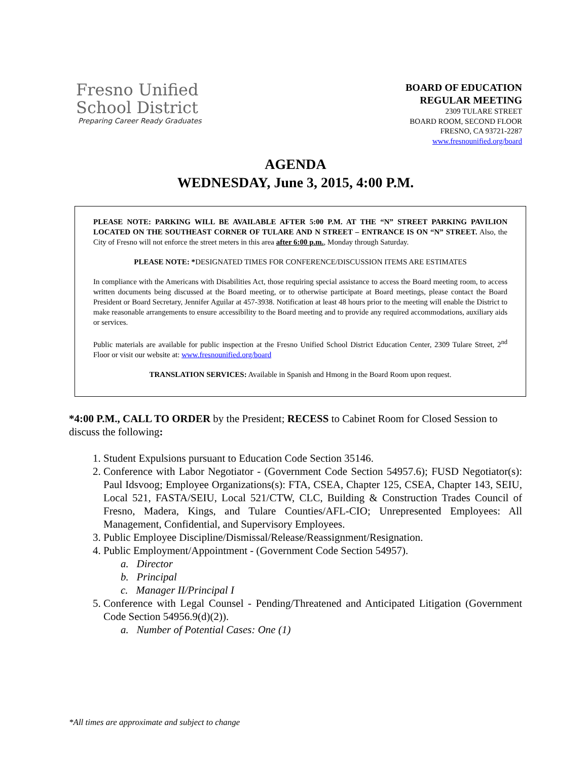Fresno Unified
School District
Preparing Career Ready Graduates
BOARD OF EDUCATION
REGULAR MEETING
2309 TULARE STREET
BOARD ROOM, SECOND FLOOR
FRESNO, CA 93721-2287
www.fresnounified.org/board
AGENDA
WEDNESDAY, June 3, 2015, 4:00 P.M.
PLEASE NOTE: PARKING WILL BE AVAILABLE AFTER 5:00 P.M. AT THE “N” STREET PARKING PAVILION LOCATED ON THE SOUTHEAST CORNER OF TULARE AND N STREET – ENTRANCE IS ON “N” STREET. Also, the City of Fresno will not enforce the street meters in this area after 6:00 p.m., Monday through Saturday.
PLEASE NOTE: *DESIGNATED TIMES FOR CONFERENCE/DISCUSSION ITEMS ARE ESTIMATES
In compliance with the Americans with Disabilities Act, those requiring special assistance to access the Board meeting room, to access written documents being discussed at the Board meeting, or to otherwise participate at Board meetings, please contact the Board President or Board Secretary, Jennifer Aguilar at 457-3938. Notification at least 48 hours prior to the meeting will enable the District to make reasonable arrangements to ensure accessibility to the Board meeting and to provide any required accommodations, auxiliary aids or services.
Public materials are available for public inspection at the Fresno Unified School District Education Center, 2309 Tulare Street, 2<sup>nd</sup> Floor or visit our website at: www.fresnounified.org/board
TRANSLATION SERVICES: Available in Spanish and Hmong in the Board Room upon request.
*4:00 P.M., CALL TO ORDER by the President; RECESS to Cabinet Room for Closed Session to discuss the following:
1. Student Expulsions pursuant to Education Code Section 35146.
2. Conference with Labor Negotiator - (Government Code Section 54957.6); FUSD Negotiator(s): Paul Idsvoog; Employee Organizations(s): FTA, CSEA, Chapter 125, CSEA, Chapter 143, SEIU, Local 521, FASTA/SEIU, Local 521/CTW, CLC, Building & Construction Trades Council of Fresno, Madera, Kings, and Tulare Counties/AFL-CIO; Unrepresented Employees: All Management, Confidential, and Supervisory Employees.
3. Public Employee Discipline/Dismissal/Release/Reassignment/Resignation.
4. Public Employment/Appointment - (Government Code Section 54957).
a. Director
b. Principal
c. Manager II/Principal I
5. Conference with Legal Counsel - Pending/Threatened and Anticipated Litigation (Government Code Section 54956.9(d)(2)).
a. Number of Potential Cases: One (1)
*All times are approximate and subject to change